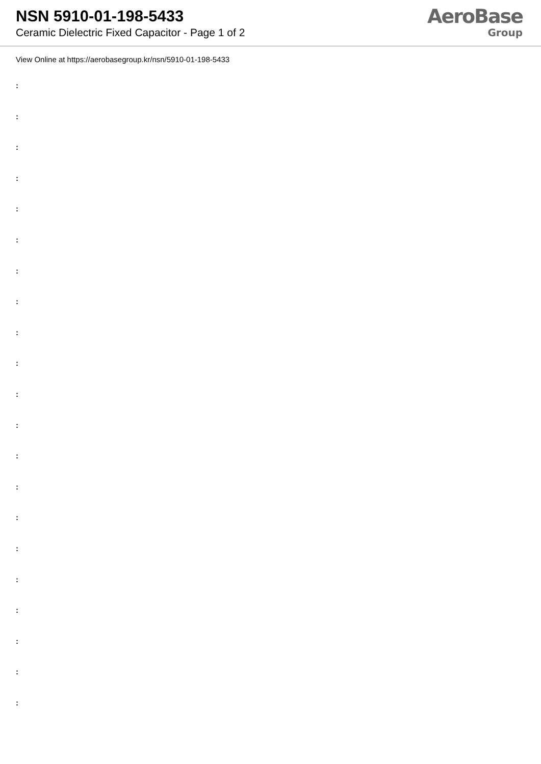NSN 5910-01-198-5433
Ceramic Dielectric Fixed Capacitor - Page 1 of 2
AeroBase
Group
View Online at https://aerobasegroup.kr/nsn/5910-01-198-5433
:
:
:
:
:
:
:
:
:
:
:
:
:
:
:
:
:
:
:
:
: